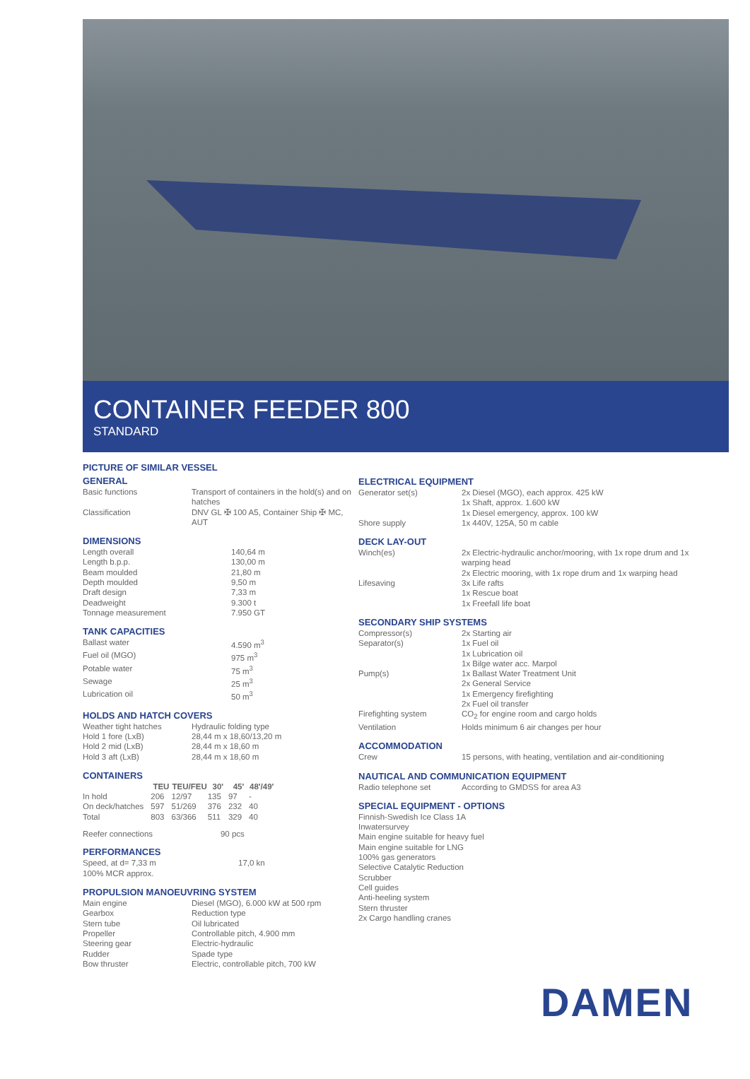CONTAINER FEEDER 800
STANDARD
PICTURE OF SIMILAR VESSEL
GENERAL
| Basic functions | Transport of containers in the hold(s) and on hatches |
| Classification | DNV GL ✠ 100 A5, Container Ship ✠ MC, AUT |
DIMENSIONS
| Length overall | 140,64 m |
| Length b.p.p. | 130,00 m |
| Beam moulded | 21,80 m |
| Depth moulded | 9,50 m |
| Draft design | 7,33 m |
| Deadweight | 9.300 t |
| Tonnage measurement | 7.950 GT |
TANK CAPACITIES
| Ballast water | 4.590 m<sup>3</sup> |
| Fuel oil (MGO) | 975 m<sup>3</sup> |
| Potable water | 75 m<sup>3</sup> |
| Sewage | 25 m<sup>3</sup> |
| Lubrication oil | 50 m<sup>3</sup> |
HOLDS AND HATCH COVERS
| Weather tight hatches | Hydraulic folding type |
| Hold 1 fore (LxB) | 28,44 m x 18,60/13,20 m |
| Hold 2 mid (LxB) | 28,44 m x 18,60 m |
| Hold 3 aft (LxB) | 28,44 m x 18,60 m |
CONTAINERS
| | TEU | TEU/FEU | 30' | 45' | 48'/49' |
| --- | --- | --- | --- | --- | --- |
| In hold | 206 | 12/97 | 135 | 97 | - |
| On deck/hatches | 597 | 51/269 | 376 | 232 | 40 |
| Total | 803 | 63/366 | 511 | 329 | 40 |
Reefer connections 90 pcs
PERFORMANCES
| Speed, at d= 7,33 m | 17,0 kn |
| 100% MCR approx. | |
PROPULSION MANOEUVRING SYSTEM
| Main engine | Diesel (MGO), 6.000 kW at 500 rpm |
| Gearbox | Reduction type |
| Stern tube | Oil lubricated |
| Propeller | Controllable pitch, 4.900 mm |
| Steering gear | Electric-hydraulic |
| Rudder | Spade type |
| Bow thruster | Electric, controllable pitch, 700 kW |
ELECTRICAL EQUIPMENT
| Generator set(s) | 2x Diesel (MGO), each approx. 425 kW 1x Shaft, approx. 1.600 kW 1x Diesel emergency, approx. 100 kW |
| Shore supply | 1x 440V, 125A, 50 m cable |
DECK LAY-OUT
| Winch(es) | 2x Electric-hydraulic anchor/mooring, with 1x rope drum and 1x warping head 2x Electric mooring, with 1x rope drum and 1x warping head |
| Lifesaving | 3x Life rafts 1x Rescue boat 1x Freefall life boat |
SECONDARY SHIP SYSTEMS
| Compressor(s) | 2x Starting air |
| Separator(s) | 1x Fuel oil 1x Lubrication oil 1x Bilge water acc. Marpol |
| Pump(s) | 1x Ballast Water Treatment Unit 2x General Service 1x Emergency firefighting 2x Fuel oil transfer |
| Firefighting system | CO<sub>2</sub> for engine room and cargo holds |
| Ventilation | Holds minimum 6 air changes per hour |
ACCOMMODATION
| Crew | 15 persons, with heating, ventilation and air-conditioning |
NAUTICAL AND COMMUNICATION EQUIPMENT
| Radio telephone set | According to GMDSS for area A3 |
SPECIAL EQUIPMENT - OPTIONS
Finnish-Swedish Ice Class 1A
Inwatersurvey
Main engine suitable for heavy fuel
Main engine suitable for LNG
100% gas generators
Selective Catalytic Reduction
Scrubber
Cell guides
Anti-heeling system
Stern thruster
2x Cargo handling cranes
DAMEN